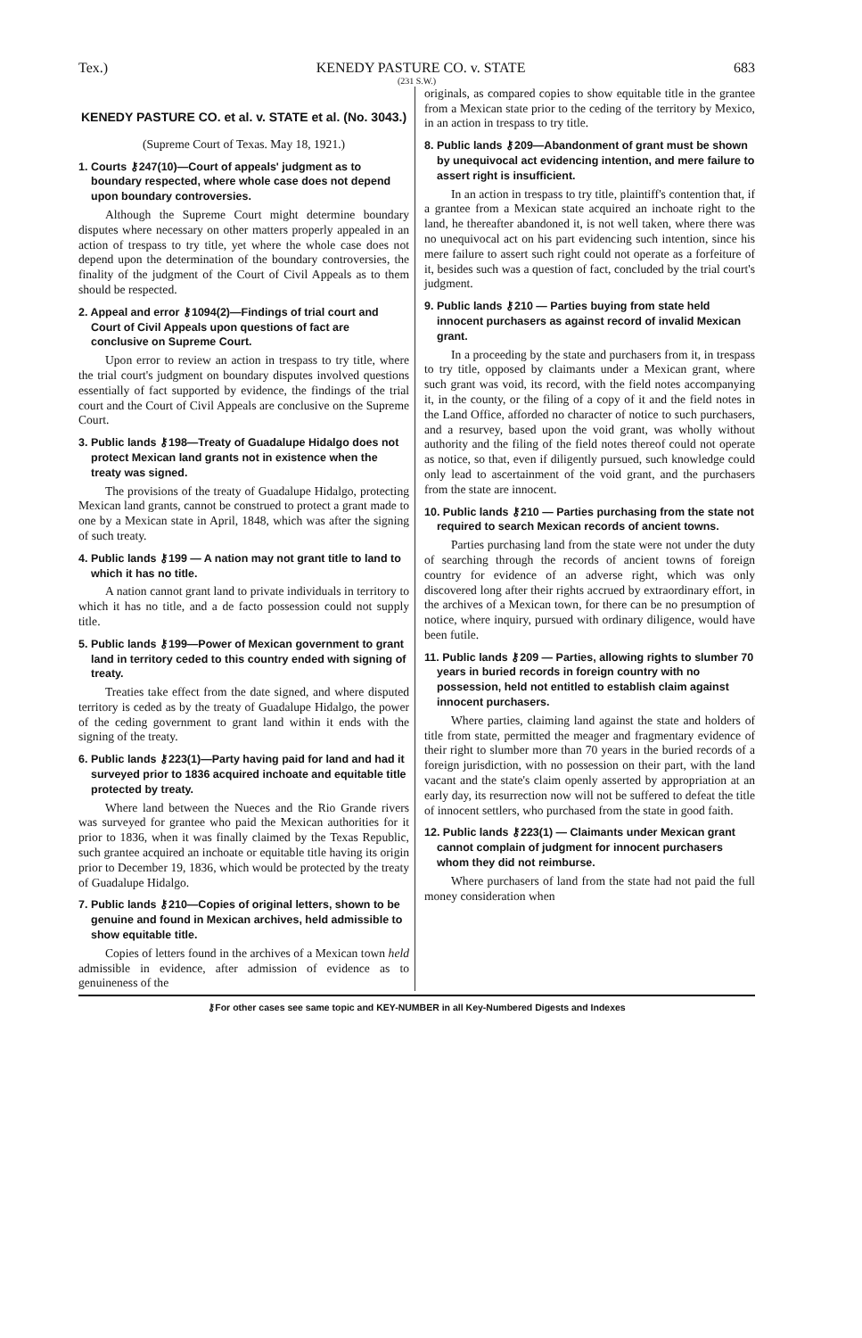Tex.) KENEDY PASTURE CO. v. STATE 683
(231 S.W.)
KENEDY PASTURE CO. et al. v. STATE et al. (No. 3043.)
(Supreme Court of Texas. May 18, 1921.)
1. Courts ⚷247(10)—Court of appeals' judgment as to boundary respected, where whole case does not depend upon boundary controversies.
Although the Supreme Court might determine boundary disputes where necessary on other matters properly appealed in an action of trespass to try title, yet where the whole case does not depend upon the determination of the boundary controversies, the finality of the judgment of the Court of Civil Appeals as to them should be respected.
2. Appeal and error ⚷1094(2)—Findings of trial court and Court of Civil Appeals upon questions of fact are conclusive on Supreme Court.
Upon error to review an action in trespass to try title, where the trial court's judgment on boundary disputes involved questions essentially of fact supported by evidence, the findings of the trial court and the Court of Civil Appeals are conclusive on the Supreme Court.
3. Public lands ⚷198—Treaty of Guadalupe Hidalgo does not protect Mexican land grants not in existence when the treaty was signed.
The provisions of the treaty of Guadalupe Hidalgo, protecting Mexican land grants, cannot be construed to protect a grant made to one by a Mexican state in April, 1848, which was after the signing of such treaty.
4. Public lands ⚷199 — A nation may not grant title to land to which it has no title.
A nation cannot grant land to private individuals in territory to which it has no title, and a de facto possession could not supply title.
5. Public lands ⚷199—Power of Mexican government to grant land in territory ceded to this country ended with signing of treaty.
Treaties take effect from the date signed, and where disputed territory is ceded as by the treaty of Guadalupe Hidalgo, the power of the ceding government to grant land within it ends with the signing of the treaty.
6. Public lands ⚷223(1)—Party having paid for land and had it surveyed prior to 1836 acquired inchoate and equitable title protected by treaty.
Where land between the Nueces and the Rio Grande rivers was surveyed for grantee who paid the Mexican authorities for it prior to 1836, when it was finally claimed by the Texas Republic, such grantee acquired an inchoate or equitable title having its origin prior to December 19, 1836, which would be protected by the treaty of Guadalupe Hidalgo.
7. Public lands ⚷210—Copies of original letters, shown to be genuine and found in Mexican archives, held admissible to show equitable title.
Copies of letters found in the archives of a Mexican town held admissible in evidence, after admission of evidence as to genuineness of the
originals, as compared copies to show equitable title in the grantee from a Mexican state prior to the ceding of the territory by Mexico, in an action in trespass to try title.
8. Public lands ⚷209—Abandonment of grant must be shown by unequivocal act evidencing intention, and mere failure to assert right is insufficient.
In an action in trespass to try title, plaintiff's contention that, if a grantee from a Mexican state acquired an inchoate right to the land, he thereafter abandoned it, is not well taken, where there was no unequivocal act on his part evidencing such intention, since his mere failure to assert such right could not operate as a forfeiture of it, besides such was a question of fact, concluded by the trial court's judgment.
9. Public lands ⚷210 — Parties buying from state held innocent purchasers as against record of invalid Mexican grant.
In a proceeding by the state and purchasers from it, in trespass to try title, opposed by claimants under a Mexican grant, where such grant was void, its record, with the field notes accompanying it, in the county, or the filing of a copy of it and the field notes in the Land Office, afforded no character of notice to such purchasers, and a resurvey, based upon the void grant, was wholly without authority and the filing of the field notes thereof could not operate as notice, so that, even if diligently pursued, such knowledge could only lead to ascertainment of the void grant, and the purchasers from the state are innocent.
10. Public lands ⚷210 — Parties purchasing from the state not required to search Mexican records of ancient towns.
Parties purchasing land from the state were not under the duty of searching through the records of ancient towns of foreign country for evidence of an adverse right, which was only discovered long after their rights accrued by extraordinary effort, in the archives of a Mexican town, for there can be no presumption of notice, where inquiry, pursued with ordinary diligence, would have been futile.
11. Public lands ⚷209 — Parties, allowing rights to slumber 70 years in buried records in foreign country with no possession, held not entitled to establish claim against innocent purchasers.
Where parties, claiming land against the state and holders of title from state, permitted the meager and fragmentary evidence of their right to slumber more than 70 years in the buried records of a foreign jurisdiction, with no possession on their part, with the land vacant and the state's claim openly asserted by appropriation at an early day, its resurrection now will not be suffered to defeat the title of innocent settlers, who purchased from the state in good faith.
12. Public lands ⚷223(1) — Claimants under Mexican grant cannot complain of judgment for innocent purchasers whom they did not reimburse.
Where purchasers of land from the state had not paid the full money consideration when
⚷For other cases see same topic and KEY-NUMBER in all Key-Numbered Digests and Indexes